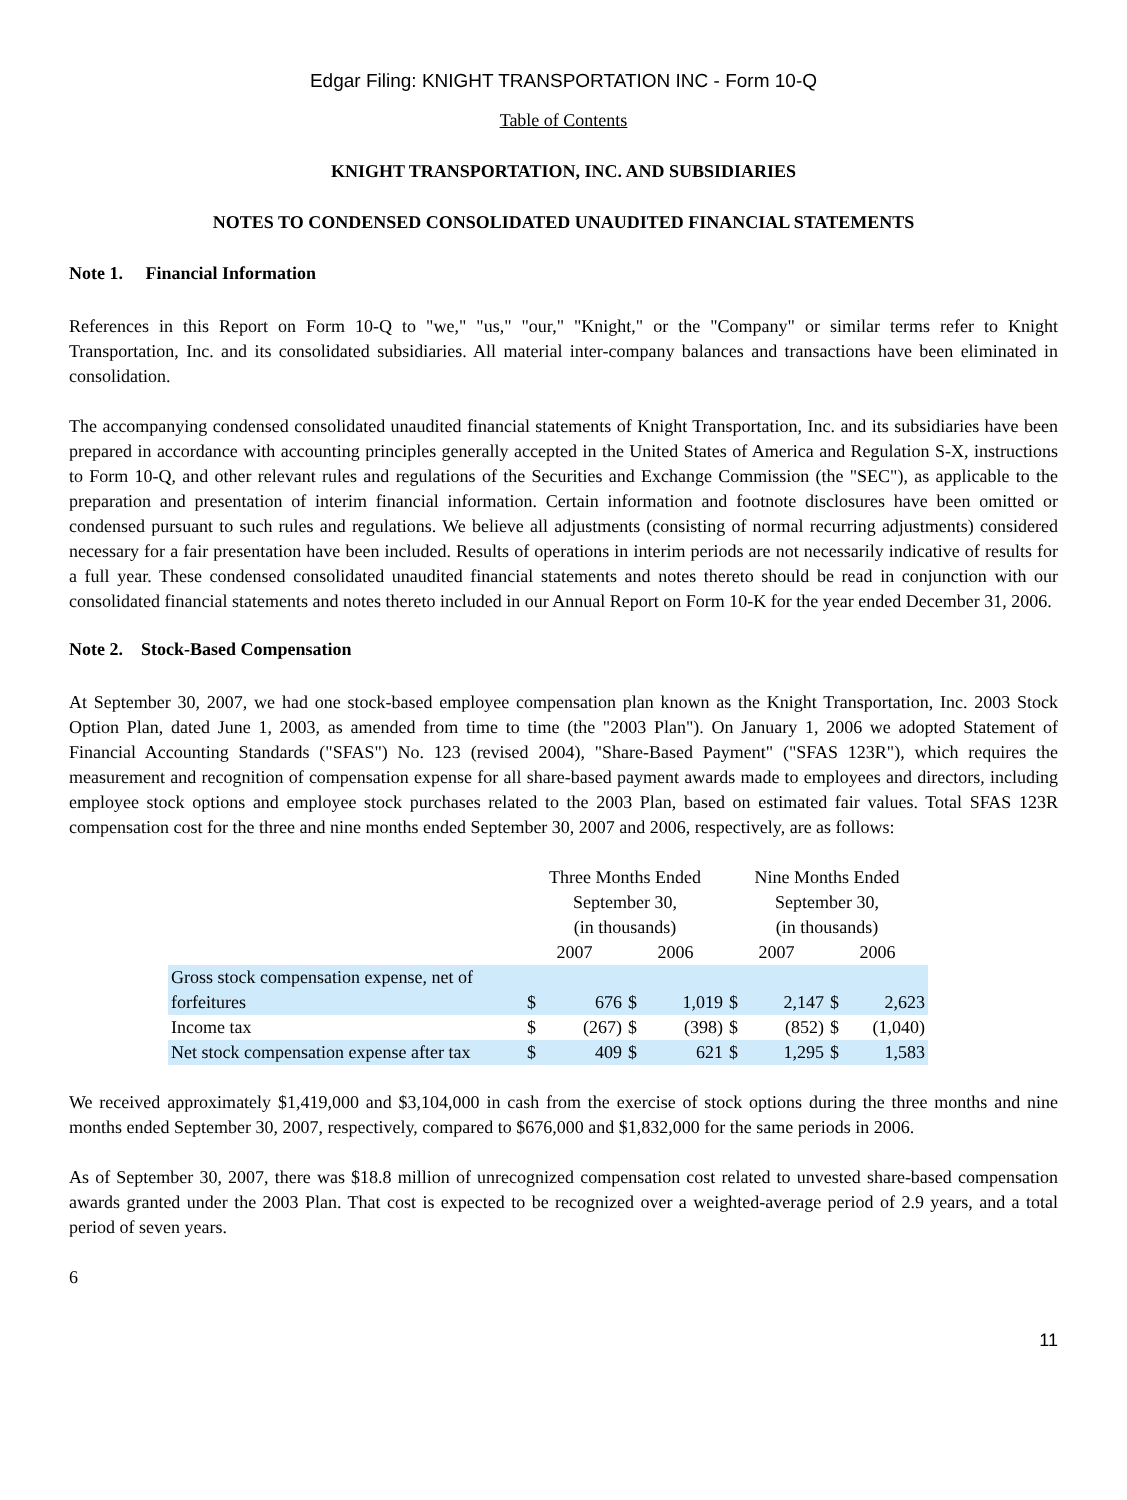Edgar Filing: KNIGHT TRANSPORTATION INC - Form 10-Q
Table of Contents
KNIGHT TRANSPORTATION, INC. AND SUBSIDIARIES
NOTES TO CONDENSED CONSOLIDATED UNAUDITED FINANCIAL STATEMENTS
Note 1. Financial Information
References in this Report on Form 10-Q to "we," "us," "our," "Knight," or the "Company" or similar terms refer to Knight Transportation, Inc. and its consolidated subsidiaries. All material inter-company balances and transactions have been eliminated in consolidation.
The accompanying condensed consolidated unaudited financial statements of Knight Transportation, Inc. and its subsidiaries have been prepared in accordance with accounting principles generally accepted in the United States of America and Regulation S-X, instructions to Form 10-Q, and other relevant rules and regulations of the Securities and Exchange Commission (the "SEC"), as applicable to the preparation and presentation of interim financial information. Certain information and footnote disclosures have been omitted or condensed pursuant to such rules and regulations. We believe all adjustments (consisting of normal recurring adjustments) considered necessary for a fair presentation have been included. Results of operations in interim periods are not necessarily indicative of results for a full year. These condensed consolidated unaudited financial statements and notes thereto should be read in conjunction with our consolidated financial statements and notes thereto included in our Annual Report on Form 10-K for the year ended December 31, 2006.
Note 2. Stock-Based Compensation
At September 30, 2007, we had one stock-based employee compensation plan known as the Knight Transportation, Inc. 2003 Stock Option Plan, dated June 1, 2003, as amended from time to time (the "2003 Plan"). On January 1, 2006 we adopted Statement of Financial Accounting Standards ("SFAS") No. 123 (revised 2004), "Share-Based Payment" ("SFAS 123R"), which requires the measurement and recognition of compensation expense for all share-based payment awards made to employees and directors, including employee stock options and employee stock purchases related to the 2003 Plan, based on estimated fair values. Total SFAS 123R compensation cost for the three and nine months ended September 30, 2007 and 2006, respectively, are as follows:
| | Three Months Ended September 30, (in thousands) | | | | Nine Months Ended September 30, (in thousands) | | | |
| --- | --- | --- | --- | --- | --- | --- | --- | --- |
| | 2007 | | 2006 | | 2007 | | 2006 | |
| Gross stock compensation expense, net of forfeitures | $ | 676 | $ | 1,019 | $ | 2,147 | $ | 2,623 |
| Income tax | $ | (267) | $ | (398) | $ | (852) | $ | (1,040) |
| Net stock compensation expense after tax | $ | 409 | $ | 621 | $ | 1,295 | $ | 1,583 |
We received approximately $1,419,000 and $3,104,000 in cash from the exercise of stock options during the three months and nine months ended September 30, 2007, respectively, compared to $676,000 and $1,832,000 for the same periods in 2006.
As of September 30, 2007, there was $18.8 million of unrecognized compensation cost related to unvested share-based compensation awards granted under the 2003 Plan. That cost is expected to be recognized over a weighted-average period of 2.9 years, and a total period of seven years.
6
11